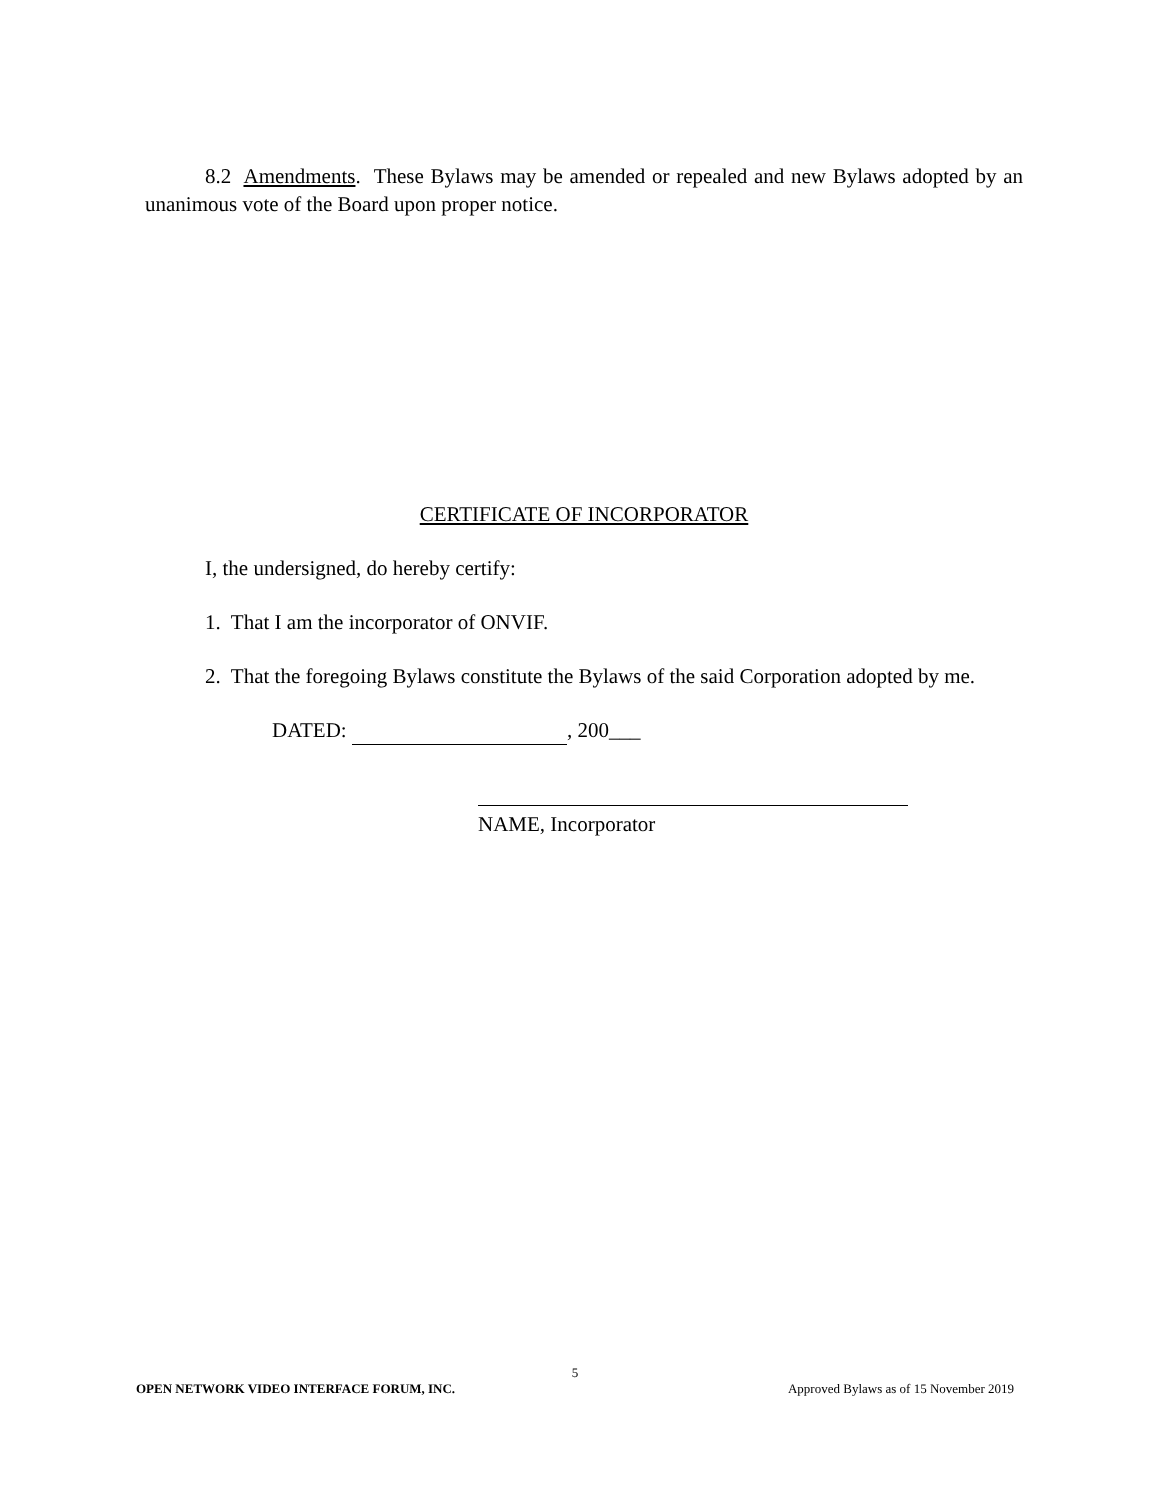8.2 Amendments. These Bylaws may be amended or repealed and new Bylaws adopted by an unanimous vote of the Board upon proper notice.
CERTIFICATE OF INCORPORATOR
I, the undersigned, do hereby certify:
1. That I am the incorporator of ONVIF.
2. That the foregoing Bylaws constitute the Bylaws of the said Corporation adopted by me.
DATED: , 200___
NAME, Incorporator
5
OPEN NETWORK VIDEO INTERFACE FORUM, INC. Approved Bylaws as of 15 November 2019